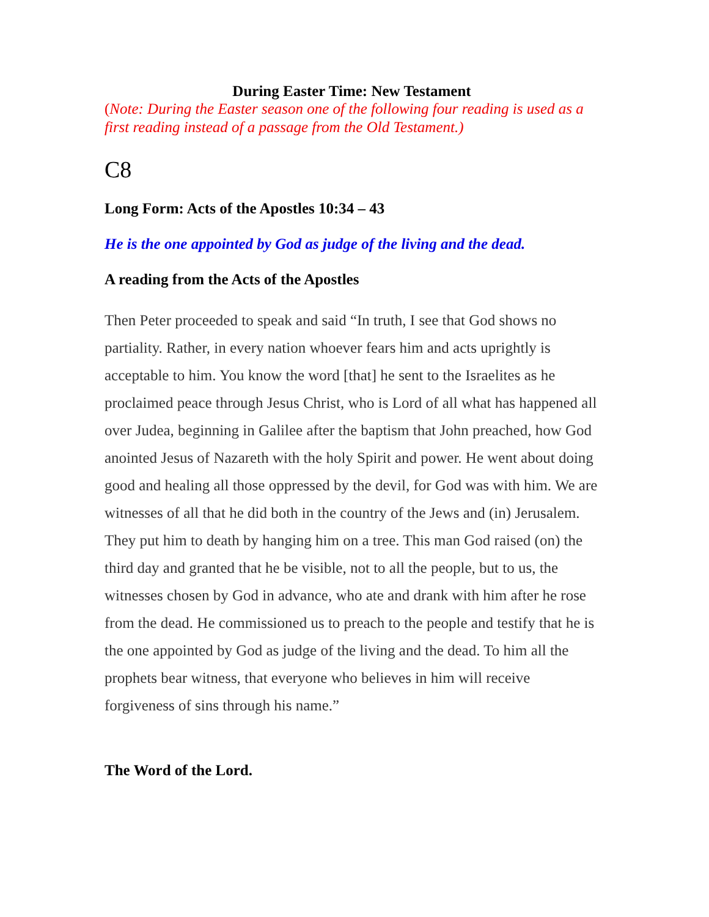During Easter Time: New Testament
(Note: During the Easter season one of the following four reading is used as a first reading instead of a passage from the Old Testament.)
C8
Long Form: Acts of the Apostles 10:34 – 43
He is the one appointed by God as judge of the living and the dead.
A reading from the Acts of the Apostles
Then Peter proceeded to speak and said “In truth, I see that God shows no partiality. Rather, in every nation whoever fears him and acts uprightly is acceptable to him. You know the word [that] he sent to the Israelites as he proclaimed peace through Jesus Christ, who is Lord of all what has happened all over Judea, beginning in Galilee after the baptism that John preached, how God anointed Jesus of Nazareth with the holy Spirit and power. He went about doing good and healing all those oppressed by the devil, for God was with him. We are witnesses of all that he did both in the country of the Jews and (in) Jerusalem. They put him to death by hanging him on a tree. This man God raised (on) the third day and granted that he be visible, not to all the people, but to us, the witnesses chosen by God in advance, who ate and drank with him after he rose from the dead. He commissioned us to preach to the people and testify that he is the one appointed by God as judge of the living and the dead. To him all the prophets bear witness, that everyone who believes in him will receive forgiveness of sins through his name.”
The Word of the Lord.